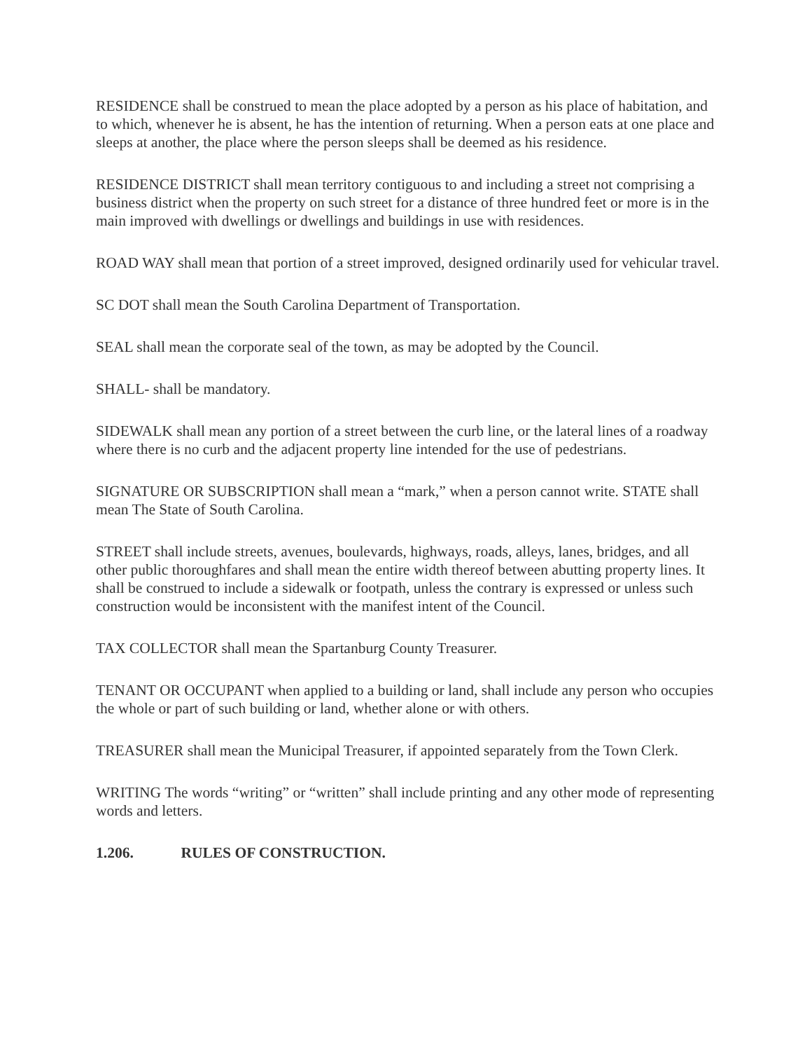RESIDENCE shall be construed to mean the place adopted by a person as his place of habitation, and to which, whenever he is absent, he has the intention of returning. When a person eats at one place and sleeps at another, the place where the person sleeps shall be deemed as his residence.
RESIDENCE DISTRICT shall mean territory contiguous to and including a street not comprising a business district when the property on such street for a distance of three hundred feet or more is in the main improved with dwellings or dwellings and buildings in use with residences.
ROAD WAY shall mean that portion of a street improved, designed ordinarily used for vehicular travel.
SC DOT shall mean the South Carolina Department of Transportation.
SEAL shall mean the corporate seal of the town, as may be adopted by the Council.
SHALL- shall be mandatory.
SIDEWALK shall mean any portion of a street between the curb line, or the lateral lines of a roadway where there is no curb and the adjacent property line intended for the use of pedestrians.
SIGNATURE OR SUBSCRIPTION shall mean a “mark,” when a person cannot write. STATE shall mean The State of South Carolina.
STREET shall include streets, avenues, boulevards, highways, roads, alleys, lanes, bridges, and all other public thoroughfares and shall mean the entire width thereof between abutting property lines. It shall be construed to include a sidewalk or footpath, unless the contrary is expressed or unless such construction would be inconsistent with the manifest intent of the Council.
TAX COLLECTOR shall mean the Spartanburg County Treasurer.
TENANT OR OCCUPANT when applied to a building or land, shall include any person who occupies the whole or part of such building or land, whether alone or with others.
TREASURER shall mean the Municipal Treasurer, if appointed separately from the Town Clerk.
WRITING The words “writing” or “written” shall include printing and any other mode of representing words and letters.
1.206. RULES OF CONSTRUCTION.